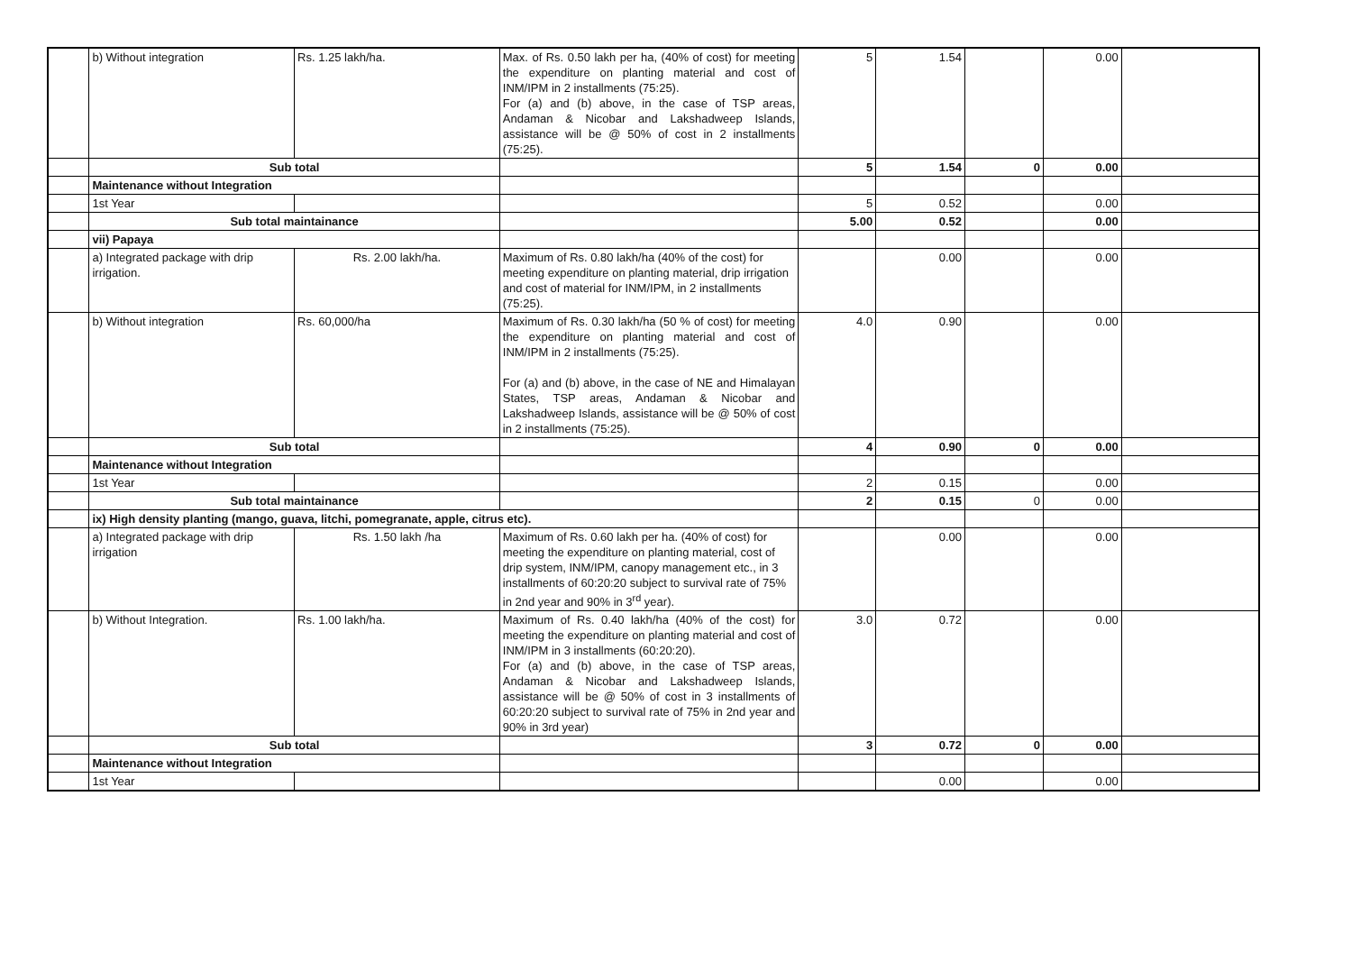| | b) Without integration | Rs. 1.25 lakh/ha. | Max. of Rs. 0.50 lakh per ha, (40% of cost) for meeting the expenditure on planting material and cost of INM/IPM in 2 installments (75:25). For (a) and (b) above, in the case of TSP areas, Andaman & Nicobar and Lakshadweep Islands, assistance will be @ 50% of cost in 2 installments (75:25). | 5 | 1.54 | | 0.00 | |
| | Sub total | | | 5 | 1.54 | 0 | 0.00 | |
| | Maintenance without Integration | | | | | | | |
| | 1st Year | | | 5 | 0.52 | | 0.00 | |
| | Sub total maintainance | | | 5.00 | 0.52 | | 0.00 | |
| | vii) Papaya | | | | | | | |
| | a) Integrated package with drip irrigation. | Rs. 2.00 lakh/ha. | Maximum of Rs. 0.80 lakh/ha (40% of the cost) for meeting expenditure on planting material, drip irrigation and cost of material for INM/IPM, in 2 installments (75:25). | | 0.00 | | 0.00 | |
| | b) Without integration | Rs. 60,000/ha | Maximum of Rs. 0.30 lakh/ha (50 % of cost) for meeting the expenditure on planting material and cost of INM/IPM in 2 installments (75:25). For (a) and (b) above, in the case of NE and Himalayan States, TSP areas, Andaman & Nicobar and Lakshadweep Islands, assistance will be @ 50% of cost in 2 installments (75:25). | 4.0 | 0.90 | | 0.00 | |
| | Sub total | | | 4 | 0.90 | 0 | 0.00 | |
| | Maintenance without Integration | | | | | | | |
| | 1st Year | | | 2 | 0.15 | | 0.00 | |
| | Sub total maintainance | | | 2 | 0.15 | 0 | 0.00 | |
| | ix) High density planting (mango, guava, litchi, pomegranate, apple, citrus etc). | | | | | | | |
| | a) Integrated package with drip irrigation | Rs. 1.50 lakh /ha | Maximum of Rs. 0.60 lakh per ha. (40% of cost) for meeting the expenditure on planting material, cost of drip system, INM/IPM, canopy management etc., in 3 installments of 60:20:20 subject to survival rate of 75% in 2nd year and 90% in 3<sup>rd</sup> year). | | 0.00 | | 0.00 | |
| | b) Without Integration. | Rs. 1.00 lakh/ha. | Maximum of Rs. 0.40 lakh/ha (40% of the cost) for meeting the expenditure on planting material and cost of INM/IPM in 3 installments (60:20:20). For (a) and (b) above, in the case of TSP areas, Andaman & Nicobar and Lakshadweep Islands, assistance will be @ 50% of cost in 3 installments of 60:20:20 subject to survival rate of 75% in 2nd year and 90% in 3rd year) | 3.0 | 0.72 | | 0.00 | |
| | Sub total | | | 3 | 0.72 | 0 | 0.00 | |
| | Maintenance without Integration | | | | | | | |
| | 1st Year | | | | 0.00 | | 0.00 | |